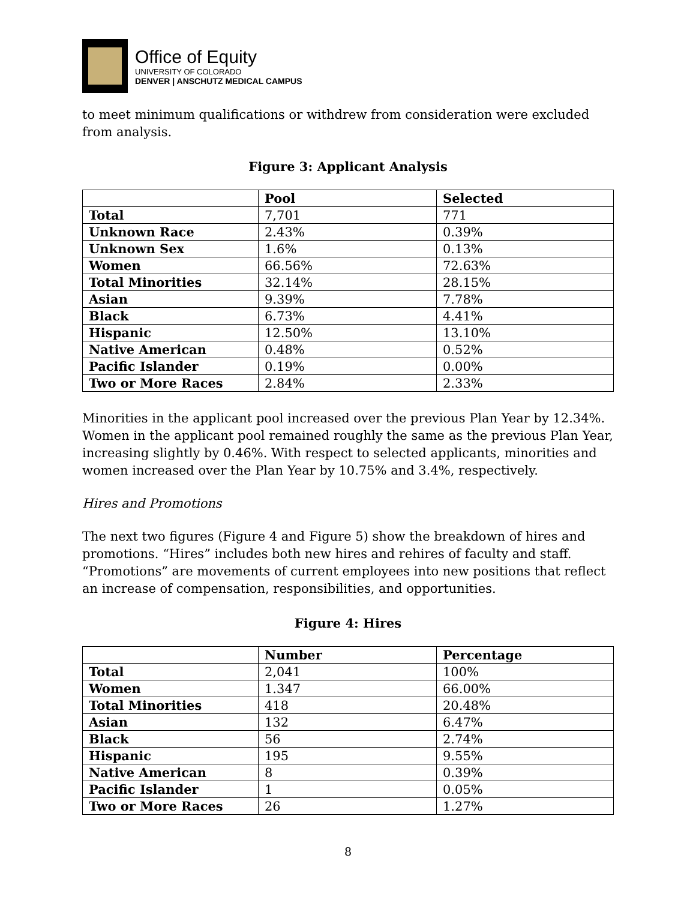Office of Equity
UNIVERSITY OF COLORADO
DENVER | ANSCHUTZ MEDICAL CAMPUS
to meet minimum qualifications or withdrew from consideration were excluded from analysis.
Figure 3: Applicant Analysis
| | Pool | Selected |
| --- | --- | --- |
| Total | 7,701 | 771 |
| Unknown Race | 2.43% | 0.39% |
| Unknown Sex | 1.6% | 0.13% |
| Women | 66.56% | 72.63% |
| Total Minorities | 32.14% | 28.15% |
| Asian | 9.39% | 7.78% |
| Black | 6.73% | 4.41% |
| Hispanic | 12.50% | 13.10% |
| Native American | 0.48% | 0.52% |
| Pacific Islander | 0.19% | 0.00% |
| Two or More Races | 2.84% | 2.33% |
Minorities in the applicant pool increased over the previous Plan Year by 12.34%. Women in the applicant pool remained roughly the same as the previous Plan Year, increasing slightly by 0.46%. With respect to selected applicants, minorities and women increased over the Plan Year by 10.75% and 3.4%, respectively.
Hires and Promotions
The next two figures (Figure 4 and Figure 5) show the breakdown of hires and promotions. “Hires” includes both new hires and rehires of faculty and staff. “Promotions” are movements of current employees into new positions that reflect an increase of compensation, responsibilities, and opportunities.
Figure 4: Hires
| | Number | Percentage |
| --- | --- | --- |
| Total | 2,041 | 100% |
| Women | 1.347 | 66.00% |
| Total Minorities | 418 | 20.48% |
| Asian | 132 | 6.47% |
| Black | 56 | 2.74% |
| Hispanic | 195 | 9.55% |
| Native American | 8 | 0.39% |
| Pacific Islander | 1 | 0.05% |
| Two or More Races | 26 | 1.27% |
8